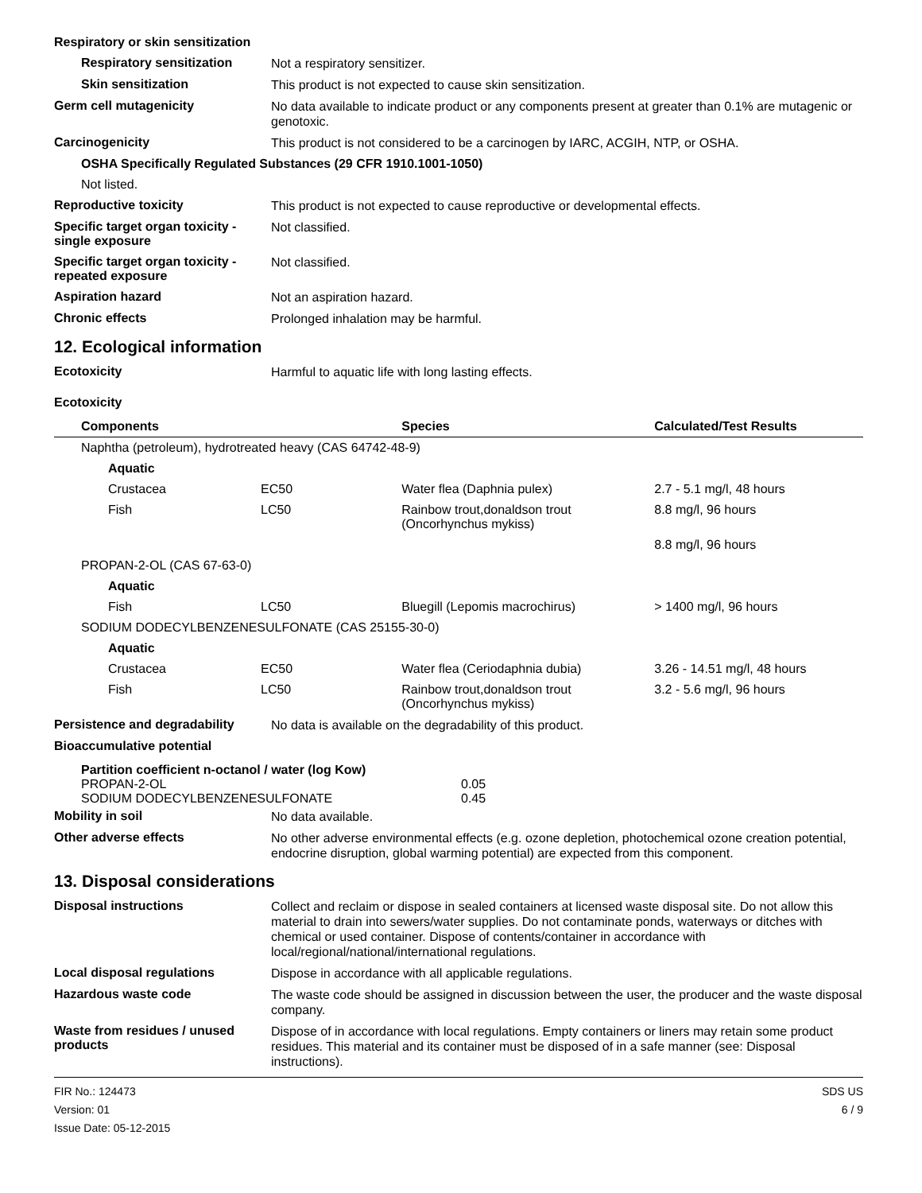Respiratory or skin sensitization
Respiratory sensitization
Not a respiratory sensitizer.
Skin sensitization
This product is not expected to cause skin sensitization.
Germ cell mutagenicity
No data available to indicate product or any components present at greater than 0.1% are mutagenic or genotoxic.
Carcinogenicity
This product is not considered to be a carcinogen by IARC, ACGIH, NTP, or OSHA.
OSHA Specifically Regulated Substances (29 CFR 1910.1001-1050)
Not listed.
Reproductive toxicity
This product is not expected to cause reproductive or developmental effects.
Specific target organ toxicity - single exposure
Not classified.
Specific target organ toxicity - repeated exposure
Not classified.
Aspiration hazard
Not an aspiration hazard.
Chronic effects
Prolonged inhalation may be harmful.
12. Ecological information
Ecotoxicity
Harmful to aquatic life with long lasting effects.
Ecotoxicity
| Components | | Species | Calculated/Test Results |
| --- | --- | --- | --- |
| Naphtha (petroleum), hydrotreated heavy (CAS 64742-48-9) | | | |
| Aquatic | | | |
| Crustacea | EC50 | Water flea (Daphnia pulex) | 2.7 - 5.1 mg/l, 48 hours |
| Fish | LC50 | Rainbow trout,donaldson trout (Oncorhynchus mykiss) | 8.8 mg/l, 96 hours |
| | | | 8.8 mg/l, 96 hours |
| PROPAN-2-OL (CAS 67-63-0) | | | |
| Aquatic | | | |
| Fish | LC50 | Bluegill (Lepomis macrochirus) | > 1400 mg/l, 96 hours |
| SODIUM DODECYLBENZENESULFONATE (CAS 25155-30-0) | | | |
| Aquatic | | | |
| Crustacea | EC50 | Water flea (Ceriodaphnia dubia) | 3.26 - 14.51 mg/l, 48 hours |
| Fish | LC50 | Rainbow trout,donaldson trout (Oncorhynchus mykiss) | 3.2 - 5.6 mg/l, 96 hours |
Persistence and degradability
No data is available on the degradability of this product.
Bioaccumulative potential
Partition coefficient n-octanol / water (log Kow)
| PROPAN-2-OL | 0.05 |
| SODIUM DODECYLBENZENESULFONATE | 0.45 |
Mobility in soil
No data available.
Other adverse effects
No other adverse environmental effects (e.g. ozone depletion, photochemical ozone creation potential, endocrine disruption, global warming potential) are expected from this component.
13. Disposal considerations
Disposal instructions
Collect and reclaim or dispose in sealed containers at licensed waste disposal site. Do not allow this material to drain into sewers/water supplies. Do not contaminate ponds, waterways or ditches with chemical or used container. Dispose of contents/container in accordance with local/regional/national/international regulations.
Local disposal regulations
Dispose in accordance with all applicable regulations.
Hazardous waste code
The waste code should be assigned in discussion between the user, the producer and the waste disposal company.
Waste from residues / unused products
Dispose of in accordance with local regulations. Empty containers or liners may retain some product residues. This material and its container must be disposed of in a safe manner (see: Disposal instructions).
FIR No.: 124473
Version: 01
Issue Date: 05-12-2015
SDS US
6 / 9